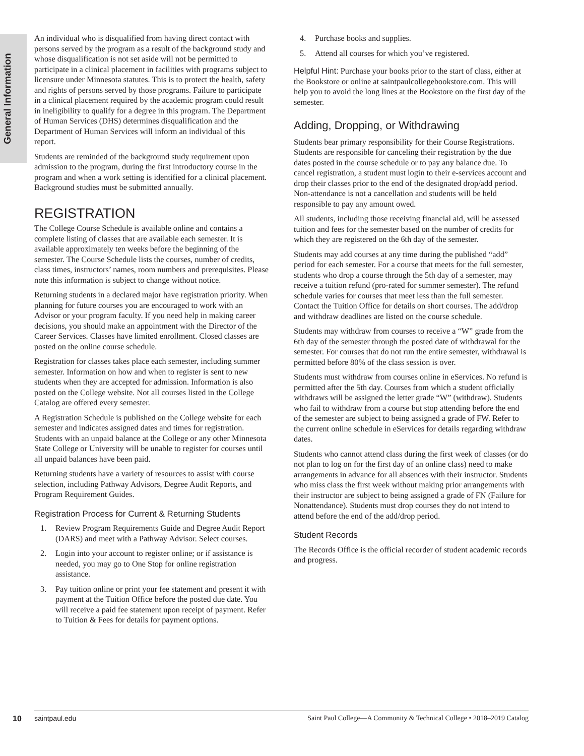General Information
An individual who is disqualified from having direct contact with persons served by the program as a result of the background study and whose disqualification is not set aside will not be permitted to participate in a clinical placement in facilities with programs subject to licensure under Minnesota statutes. This is to protect the health, safety and rights of persons served by those programs. Failure to participate in a clinical placement required by the academic program could result in ineligibility to qualify for a degree in this program. The Department of Human Services (DHS) determines disqualification and the Department of Human Services will inform an individual of this report.
Students are reminded of the background study requirement upon admission to the program, during the first introductory course in the program and when a work setting is identified for a clinical placement. Background studies must be submitted annually.
REGISTRATION
The College Course Schedule is available online and contains a complete listing of classes that are available each semester. It is available approximately ten weeks before the beginning of the semester. The Course Schedule lists the courses, number of credits, class times, instructors’ names, room numbers and prerequisites. Please note this information is subject to change without notice.
Returning students in a declared major have registration priority. When planning for future courses you are encouraged to work with an Advisor or your program faculty. If you need help in making career decisions, you should make an appointment with the Director of the Career Services. Classes have limited enrollment. Closed classes are posted on the online course schedule.
Registration for classes takes place each semester, including summer semester. Information on how and when to register is sent to new students when they are accepted for admission. Information is also posted on the College website. Not all courses listed in the College Catalog are offered every semester.
A Registration Schedule is published on the College website for each semester and indicates assigned dates and times for registration. Students with an unpaid balance at the College or any other Minnesota State College or University will be unable to register for courses until all unpaid balances have been paid.
Returning students have a variety of resources to assist with course selection, including Pathway Advisors, Degree Audit Reports, and Program Requirement Guides.
Registration Process for Current & Returning Students
1. Review Program Requirements Guide and Degree Audit Report (DARS) and meet with a Pathway Advisor. Select courses.
2. Login into your account to register online; or if assistance is needed, you may go to One Stop for online registration assistance.
3. Pay tuition online or print your fee statement and present it with payment at the Tuition Office before the posted due date. You will receive a paid fee statement upon receipt of payment. Refer to Tuition & Fees for details for payment options.
4. Purchase books and supplies.
5. Attend all courses for which you’ve registered.
Helpful Hint: Purchase your books prior to the start of class, either at the Bookstore or online at saintpaulcollegebookstore.com. This will help you to avoid the long lines at the Bookstore on the first day of the semester.
Adding, Dropping, or Withdrawing
Students bear primary responsibility for their Course Registrations. Students are responsible for canceling their registration by the due dates posted in the course schedule or to pay any balance due. To cancel registration, a student must login to their e-services account and drop their classes prior to the end of the designated drop/add period. Non-attendance is not a cancellation and students will be held responsible to pay any amount owed.
All students, including those receiving financial aid, will be assessed tuition and fees for the semester based on the number of credits for which they are registered on the 6th day of the semester.
Students may add courses at any time during the published “add” period for each semester. For a course that meets for the full semester, students who drop a course through the 5th day of a semester, may receive a tuition refund (pro-rated for summer semester). The refund schedule varies for courses that meet less than the full semester. Contact the Tuition Office for details on short courses. The add/drop and withdraw deadlines are listed on the course schedule.
Students may withdraw from courses to receive a “W” grade from the 6th day of the semester through the posted date of withdrawal for the semester. For courses that do not run the entire semester, withdrawal is permitted before 80% of the class session is over.
Students must withdraw from courses online in eServices. No refund is permitted after the 5th day. Courses from which a student officially withdraws will be assigned the letter grade “W” (withdraw). Students who fail to withdraw from a course but stop attending before the end of the semester are subject to being assigned a grade of FW. Refer to the current online schedule in eServices for details regarding withdraw dates.
Students who cannot attend class during the first week of classes (or do not plan to log on for the first day of an online class) need to make arrangements in advance for all absences with their instructor. Students who miss class the first week without making prior arrangements with their instructor are subject to being assigned a grade of FN (Failure for Nonattendance). Students must drop courses they do not intend to attend before the end of the add/drop period.
Student Records
The Records Office is the official recorder of student academic records and progress.
10
saintpaul.edu Saint Paul College—A Community & Technical College • 2018–2019 Catalog